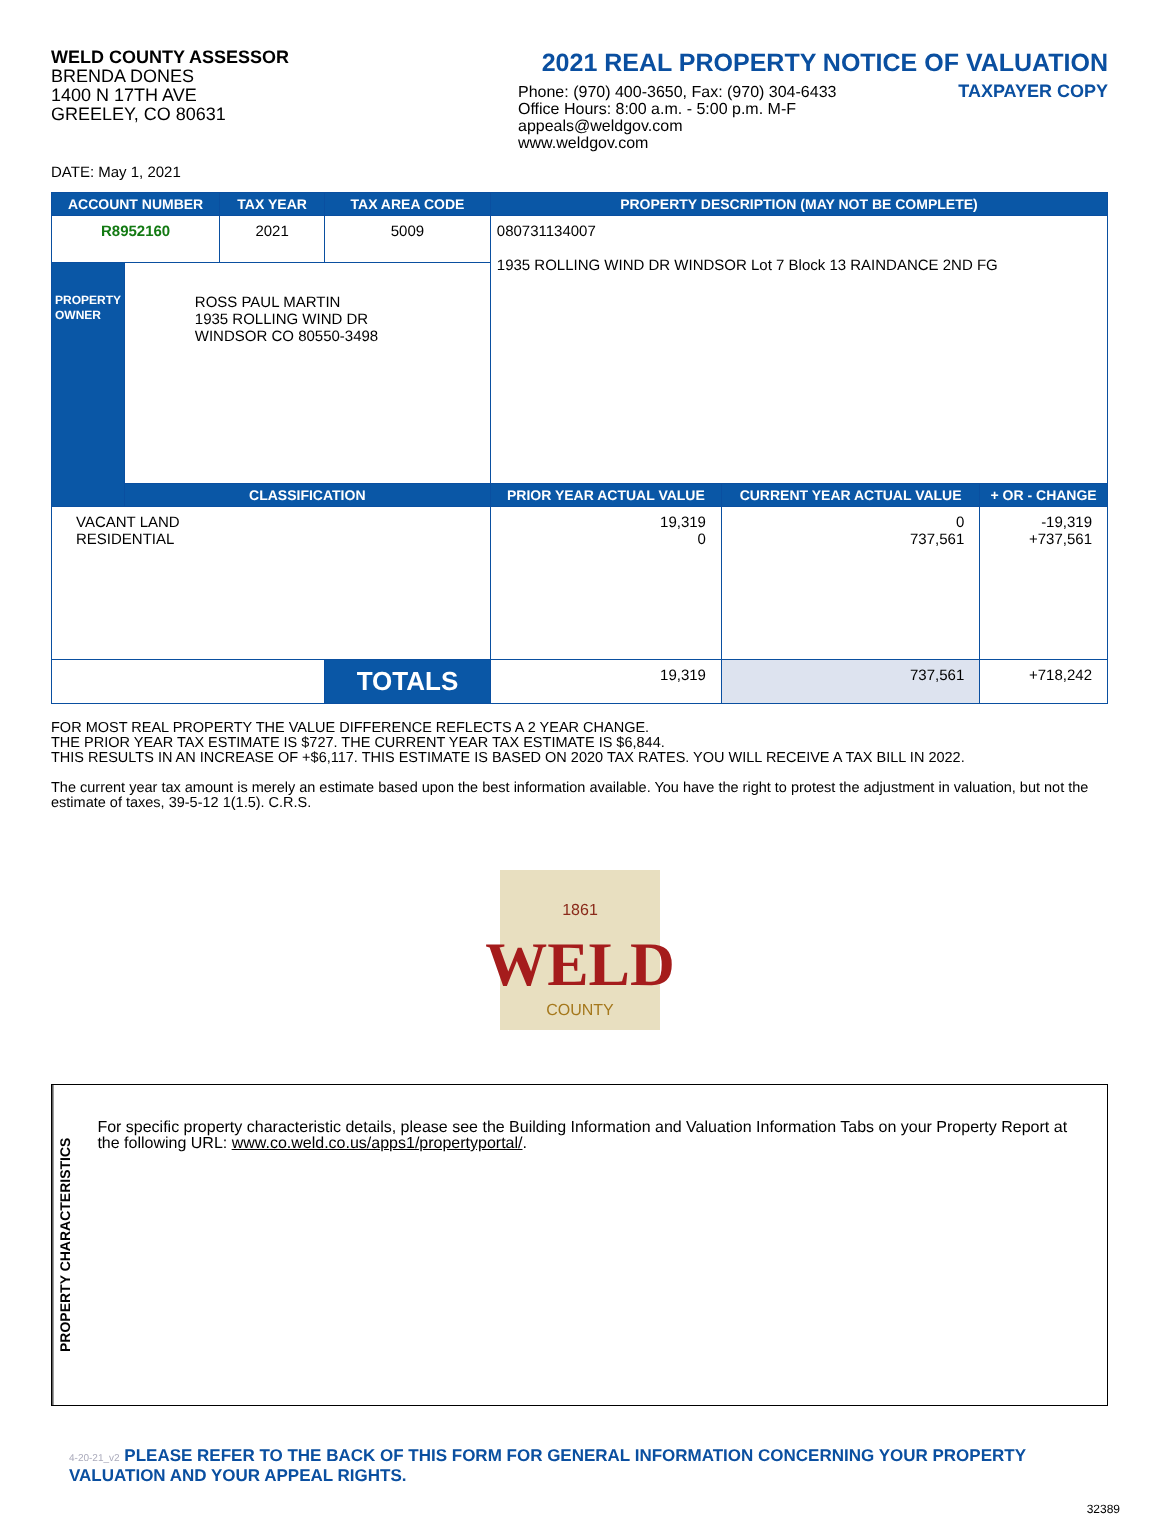WELD COUNTY ASSESSOR
BRENDA DONES
1400 N 17TH AVE
GREELEY, CO 80631
2021 REAL PROPERTY NOTICE OF VALUATION
Phone: (970) 400-3650, Fax: (970) 304-6433
Office Hours: 8:00 a.m. - 5:00 p.m. M-F
appeals@weldgov.com
www.weldgov.com
TAXPAYER COPY
DATE: May 1, 2021
| ACCOUNT NUMBER | | TAX YEAR | TAX AREA CODE | PROPERTY DESCRIPTION (MAY NOT BE COMPLETE) | | |
| --- | --- | --- | --- | --- | --- | --- |
| R8952160 | | 2021 | 5009 | 080731134007 1935 ROLLING WIND DR WINDSOR Lot 7 Block 13 RAINDANCE 2ND FG | | |
| PROPERTY OWNER | ROSS PAUL MARTIN 1935 ROLLING WIND DR WINDSOR CO 80550-3498 | | | | | |
| | CLASSIFICATION | | | PRIOR YEAR ACTUAL VALUE | CURRENT YEAR ACTUAL VALUE | + OR - CHANGE |
| VACANT LAND RESIDENTIAL | | | | 19,319 0 | 0 737,561 | -19,319 +737,561 |
| | | | TOTALS | 19,319 | 737,561 | +718,242 |
FOR MOST REAL PROPERTY THE VALUE DIFFERENCE REFLECTS A 2 YEAR CHANGE.
THE PRIOR YEAR TAX ESTIMATE IS $727. THE CURRENT YEAR TAX ESTIMATE IS $6,844.
THIS RESULTS IN AN INCREASE OF +$6,117. THIS ESTIMATE IS BASED ON 2020 TAX RATES. YOU WILL RECEIVE A TAX BILL IN 2022.
The current year tax amount is merely an estimate based upon the best information available. You have the right to protest the adjustment in valuation, but not the estimate of taxes, 39-5-12 1(1.5). C.R.S.
1861
WELD
COUNTY
PROPERTY CHARACTERISTICS
For specific property characteristic details, please see the Building Information and Valuation Information Tabs on your Property Report at the following URL: www.co.weld.co.us/apps1/propertyportal/.
4-20-21_v2 PLEASE REFER TO THE BACK OF THIS FORM FOR GENERAL INFORMATION CONCERNING YOUR PROPERTY VALUATION AND YOUR APPEAL RIGHTS.
32389